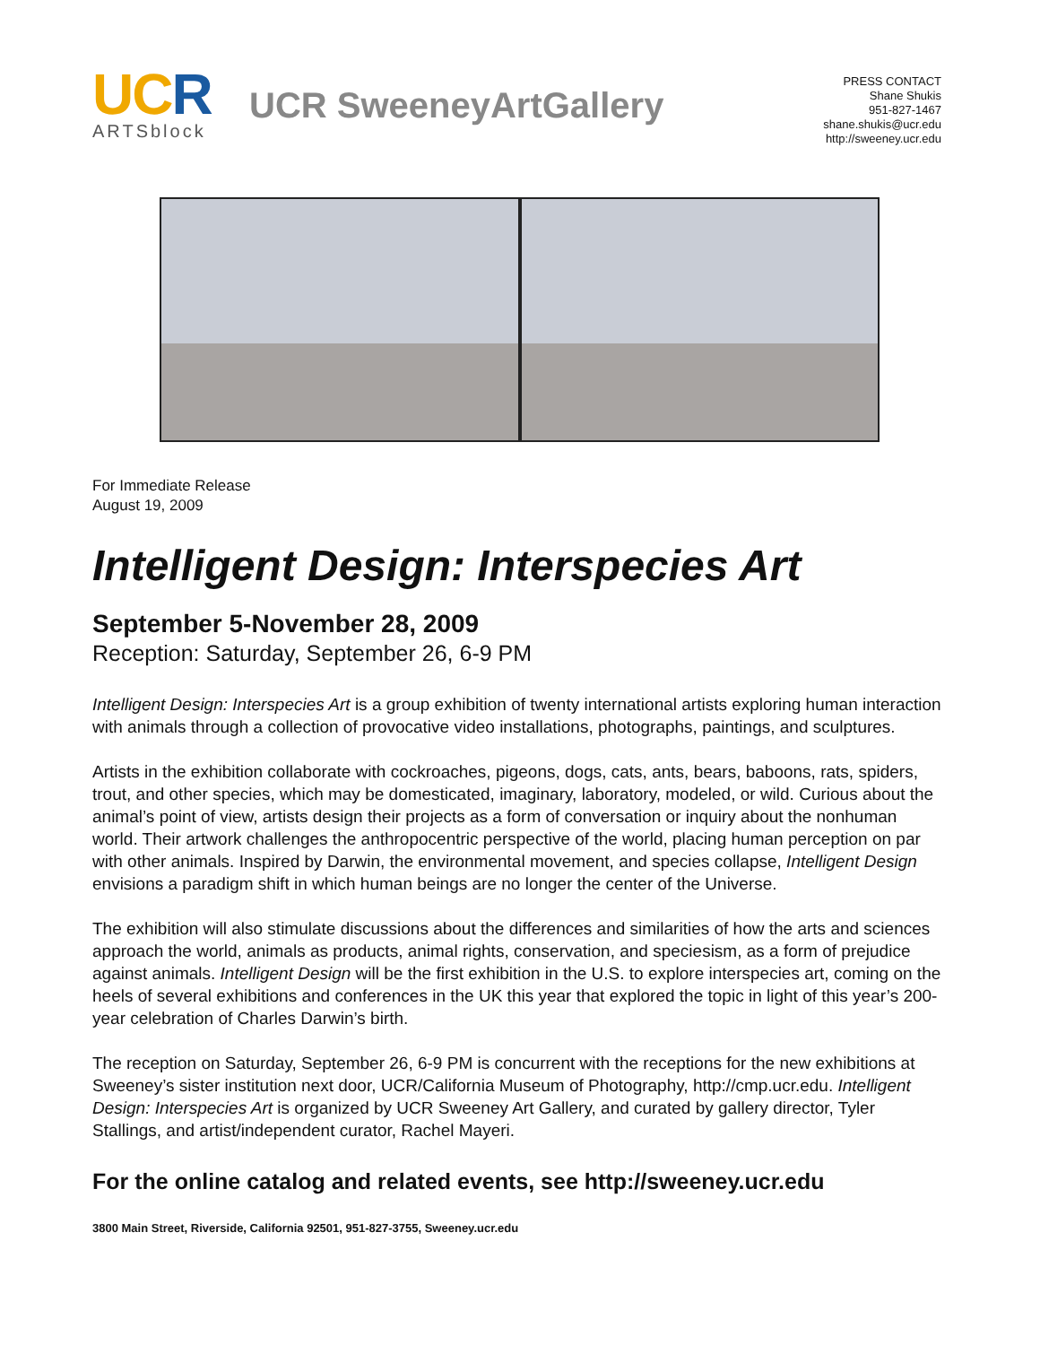UCR
ARTSblock
UCR SweeneyArtGallery
PRESS CONTACT
Shane Shukis
951-827-1467
shane.shukis@ucr.edu
http://sweeney.ucr.edu
For Immediate Release
August 19, 2009
Intelligent Design: Interspecies Art
September 5-November 28, 2009
Reception: Saturday, September 26, 6-9 PM
Intelligent Design: Interspecies Art is a group exhibition of twenty international artists exploring human interaction with animals through a collection of provocative video installations, photographs, paintings, and sculptures.
Artists in the exhibition collaborate with cockroaches, pigeons, dogs, cats, ants, bears, baboons, rats, spiders, trout, and other species, which may be domesticated, imaginary, laboratory, modeled, or wild. Curious about the animal’s point of view, artists design their projects as a form of conversation or inquiry about the nonhuman world. Their artwork challenges the anthropocentric perspective of the world, placing human perception on par with other animals. Inspired by Darwin, the environmental movement, and species collapse, Intelligent Design envisions a paradigm shift in which human beings are no longer the center of the Universe.
The exhibition will also stimulate discussions about the differences and similarities of how the arts and sciences approach the world, animals as products, animal rights, conservation, and speciesism, as a form of prejudice against animals. Intelligent Design will be the first exhibition in the U.S. to explore interspecies art, coming on the heels of several exhibitions and conferences in the UK this year that explored the topic in light of this year’s 200-year celebration of Charles Darwin’s birth.
The reception on Saturday, September 26, 6-9 PM is concurrent with the receptions for the new exhibitions at Sweeney’s sister institution next door, UCR/California Museum of Photography, http://cmp.ucr.edu. Intelligent Design: Interspecies Art is organized by UCR Sweeney Art Gallery, and curated by gallery director, Tyler Stallings, and artist/independent curator, Rachel Mayeri.
For the online catalog and related events, see http://sweeney.ucr.edu
3800 Main Street, Riverside, California 92501, 951-827-3755, Sweeney.ucr.edu